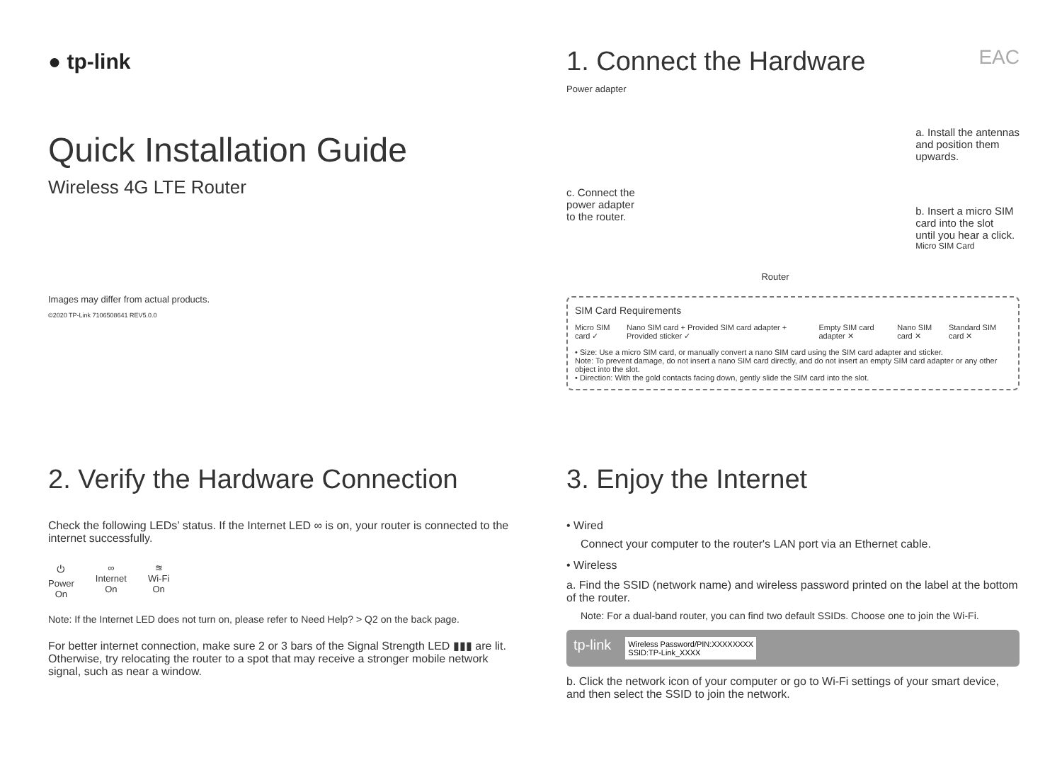● tp-link
Quick Installation Guide
Wireless 4G LTE Router
Images may differ from actual products.
©2020 TP-Link 7106508641 REV5.0.0
1. Connect the Hardware EAC
Power adapter
c. Connect the
power adapter
to the router.
Router
a. Install the antennas
and position them
upwards.
b. Insert a micro SIM
card into the slot
until you hear a click.
Micro SIM Card
SIM Card Requirements
Micro SIM card ✓ Nano SIM card + Provided SIM card adapter + Provided sticker ✓ Empty SIM card adapter ✕ Nano SIM card ✕ Standard SIM card ✕
• Size: Use a micro SIM card, or manually convert a nano SIM card using the SIM card adapter and sticker.
Note: To prevent damage, do not insert a nano SIM card directly, and do not insert an empty SIM card adapter or any other object into the slot.
• Direction: With the gold contacts facing down, gently slide the SIM card into the slot.
2. Verify the Hardware Connection
Check the following LEDs’ status. If the Internet LED ∞ is on, your router is connected to the internet successfully.
⏻
Power
On
∞
Internet
On
≋
Wi-Fi
On
Note: If the Internet LED does not turn on, please refer to Need Help? > Q2 on the back page.
For better internet connection, make sure 2 or 3 bars of the Signal Strength LED ▮▮▮ are lit. Otherwise, try relocating the router to a spot that may receive a stronger mobile network signal, such as near a window.
3. Enjoy the Internet
• Wired
Connect your computer to the router's LAN port via an Ethernet cable.
• Wireless
a. Find the SSID (network name) and wireless password printed on the label at the bottom of the router.
Note: For a dual-band router, you can find two default SSIDs. Choose one to join the Wi-Fi.
tp-link Wireless Password/PIN:XXXXXXXX
SSID:TP-Link_XXXX
b. Click the network icon of your computer or go to Wi-Fi settings of your smart device, and then select the SSID to join the network.